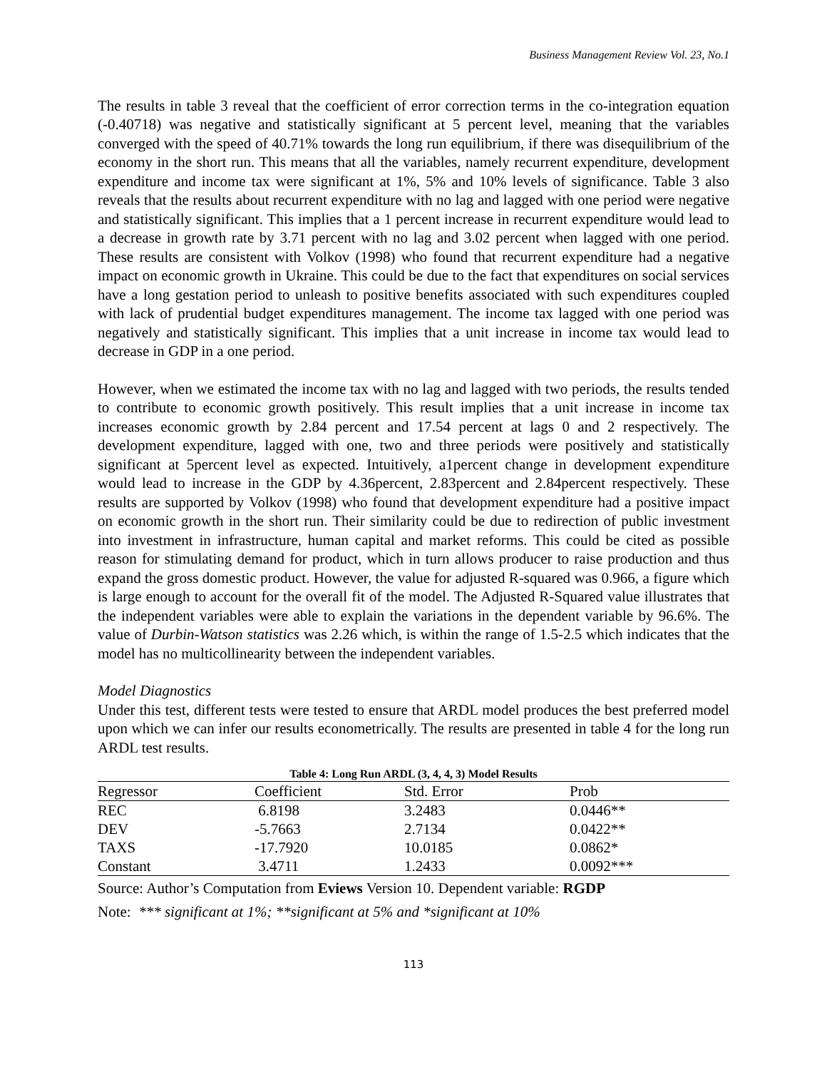Business Management Review Vol. 23, No.1
The results in table 3 reveal that the coefficient of error correction terms in the co-integration equation (-0.40718) was negative and statistically significant at 5 percent level, meaning that the variables converged with the speed of 40.71% towards the long run equilibrium, if there was disequilibrium of the economy in the short run. This means that all the variables, namely recurrent expenditure, development expenditure and income tax were significant at 1%, 5% and 10% levels of significance. Table 3 also reveals that the results about recurrent expenditure with no lag and lagged with one period were negative and statistically significant. This implies that a 1 percent increase in recurrent expenditure would lead to a decrease in growth rate by 3.71 percent with no lag and 3.02 percent when lagged with one period. These results are consistent with Volkov (1998) who found that recurrent expenditure had a negative impact on economic growth in Ukraine. This could be due to the fact that expenditures on social services have a long gestation period to unleash to positive benefits associated with such expenditures coupled with lack of prudential budget expenditures management. The income tax lagged with one period was negatively and statistically significant. This implies that a unit increase in income tax would lead to decrease in GDP in a one period.
However, when we estimated the income tax with no lag and lagged with two periods, the results tended to contribute to economic growth positively. This result implies that a unit increase in income tax increases economic growth by 2.84 percent and 17.54 percent at lags 0 and 2 respectively. The development expenditure, lagged with one, two and three periods were positively and statistically significant at 5percent level as expected. Intuitively, a1percent change in development expenditure would lead to increase in the GDP by 4.36percent, 2.83percent and 2.84percent respectively. These results are supported by Volkov (1998) who found that development expenditure had a positive impact on economic growth in the short run. Their similarity could be due to redirection of public investment into investment in infrastructure, human capital and market reforms. This could be cited as possible reason for stimulating demand for product, which in turn allows producer to raise production and thus expand the gross domestic product. However, the value for adjusted R-squared was 0.966, a figure which is large enough to account for the overall fit of the model. The Adjusted R-Squared value illustrates that the independent variables were able to explain the variations in the dependent variable by 96.6%. The value of Durbin-Watson statistics was 2.26 which, is within the range of 1.5-2.5 which indicates that the model has no multicollinearity between the independent variables.
Model Diagnostics
Under this test, different tests were tested to ensure that ARDL model produces the best preferred model upon which we can infer our results econometrically. The results are presented in table 4 for the long run ARDL test results.
Table 4: Long Run ARDL (3, 4, 4, 3) Model Results
| Regressor | Coefficient | Std. Error | Prob |
| --- | --- | --- | --- |
| REC | 6.8198 | 3.2483 | 0.0446** |
| DEV | -5.7663 | 2.7134 | 0.0422** |
| TAXS | -17.7920 | 10.0185 | 0.0862* |
| Constant | 3.4711 | 1.2433 | 0.0092*** |
Source: Author’s Computation from Eviews Version 10. Dependent variable: RGDP
Note: *** significant at 1%; **significant at 5% and *significant at 10%
113